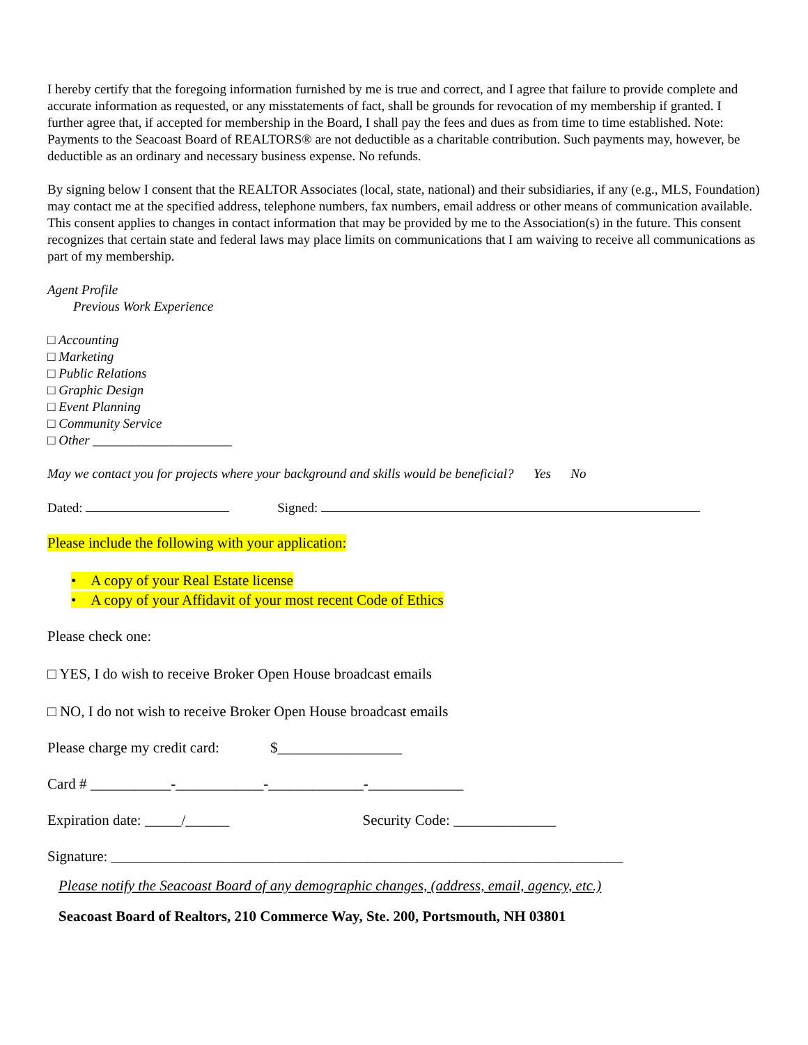I hereby certify that the foregoing information furnished by me is true and correct, and I agree that failure to provide complete and accurate information as requested, or any misstatements of fact, shall be grounds for revocation of my membership if granted. I further agree that, if accepted for membership in the Board, I shall pay the fees and dues as from time to time established. Note: Payments to the Seacoast Board of REALTORS® are not deductible as a charitable contribution. Such payments may, however, be deductible as an ordinary and necessary business expense. No refunds.
By signing below I consent that the REALTOR Associates (local, state, national) and their subsidiaries, if any (e.g., MLS, Foundation) may contact me at the specified address, telephone numbers, fax numbers, email address or other means of communication available. This consent applies to changes in contact information that may be provided by me to the Association(s) in the future. This consent recognizes that certain state and federal laws may place limits on communications that I am waiving to receive all communications as part of my membership.
Agent Profile
Previous Work Experience
□ Accounting
□ Marketing
□ Public Relations
□ Graphic Design
□ Event Planning
□ Community Service
□ Other _____________________
May we contact you for projects where your background and skills would be beneficial? Yes No
Dated: Signed:
Please include the following with your application:
• A copy of your Real Estate license
• A copy of your Affidavit of your most recent Code of Ethics
Please check one:
□ YES, I do wish to receive Broker Open House broadcast emails
□ NO, I do not wish to receive Broker Open House broadcast emails
Please charge my credit card: $_________________
Card # ___________-____________-_____________-_____________
Expiration date: _____/______ Security Code: ______________
Signature: ______________________________________________________________________
Please notify the Seacoast Board of any demographic changes, (address, email, agency, etc.)
Seacoast Board of Realtors, 210 Commerce Way, Ste. 200, Portsmouth, NH 03801